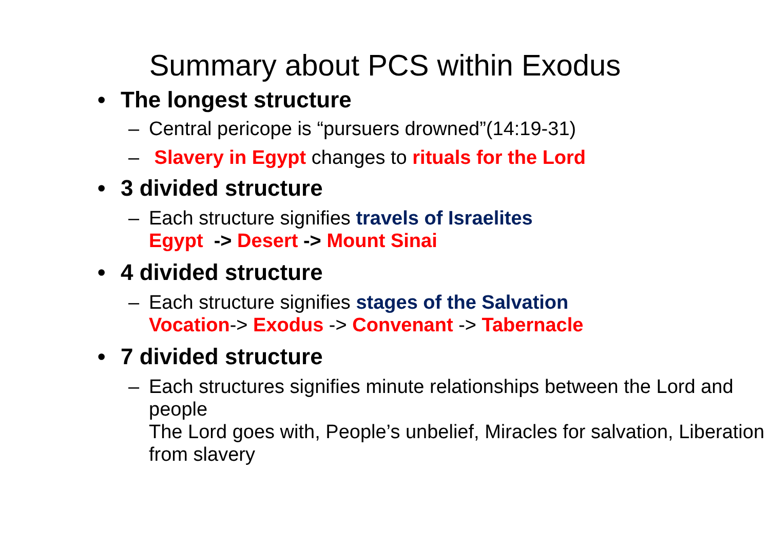Summary about PCS within Exodus
• The longest structure
– Central pericope is “pursuers drowned”(14:19-31)
– Slavery in Egypt changes to rituals for the Lord
• 3 divided structure
– Each structure signifies travels of Israelites
Egypt -> Desert -> Mount Sinai
• 4 divided structure
– Each structure signifies stages of the Salvation
Vocation-> Exodus -> Convenant -> Tabernacle
• 7 divided structure
– Each structures signifies minute relationships between the Lord and people
The Lord goes with, People’s unbelief, Miracles for salvation, Liberation from slavery